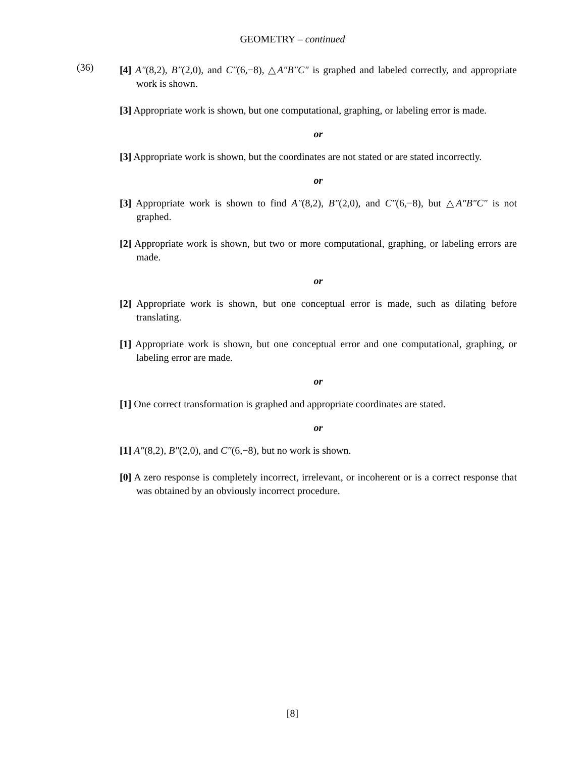GEOMETRY – continued
(36)
[4] A″(8,2), B″(2,0), and C″(6,−8), △A″B″C″ is graphed and labeled correctly, and appropriate work is shown.
[3] Appropriate work is shown, but one computational, graphing, or labeling error is made.
or
[3] Appropriate work is shown, but the coordinates are not stated or are stated incorrectly.
or
[3] Appropriate work is shown to find A″(8,2), B″(2,0), and C″(6,−8), but △A″B″C″ is not graphed.
[2] Appropriate work is shown, but two or more computational, graphing, or labeling errors are made.
or
[2] Appropriate work is shown, but one conceptual error is made, such as dilating before translating.
[1] Appropriate work is shown, but one conceptual error and one computational, graphing, or labeling error are made.
or
[1] One correct transformation is graphed and appropriate coordinates are stated.
or
[1] A″(8,2), B″(2,0), and C″(6,−8), but no work is shown.
[0] A zero response is completely incorrect, irrelevant, or incoherent or is a correct response that was obtained by an obviously incorrect procedure.
[8]